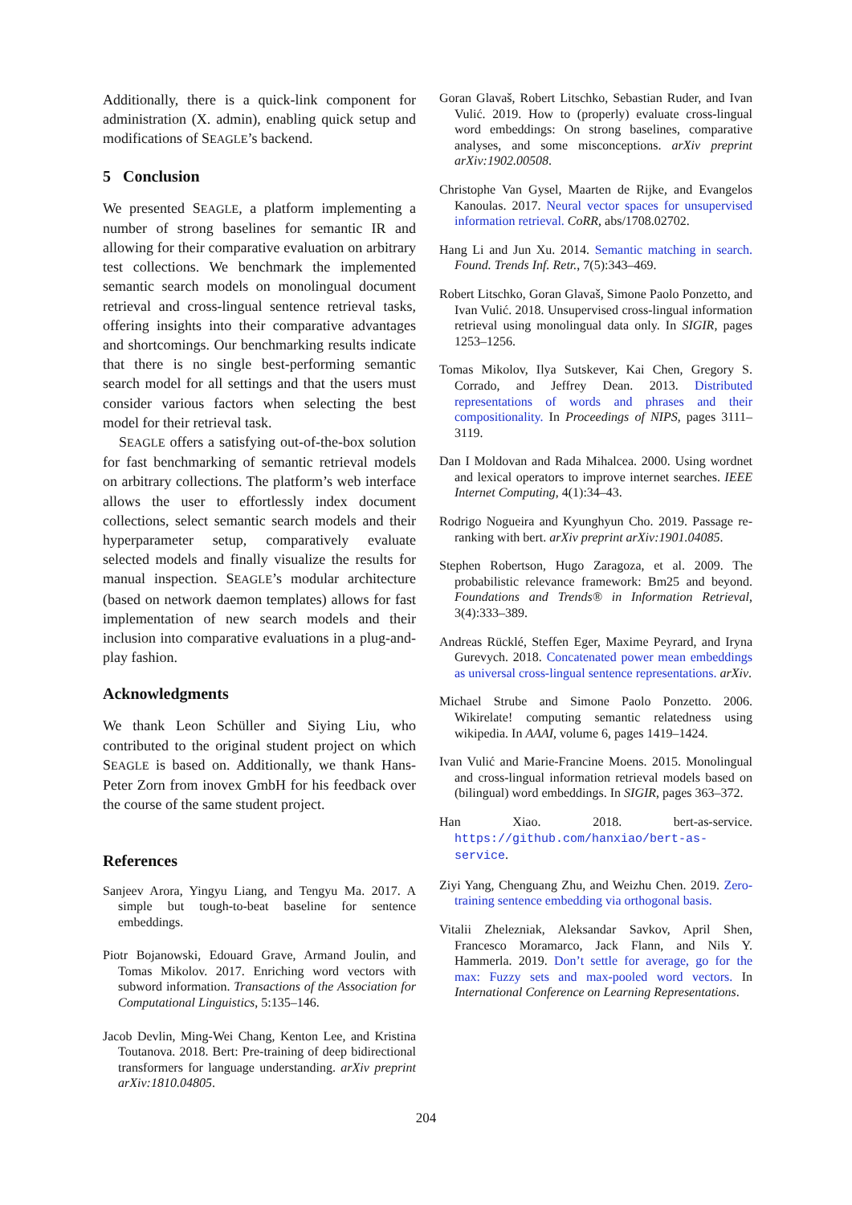Additionally, there is a quick-link component for administration (X. admin), enabling quick setup and modifications of SEAGLE’s backend.
5 Conclusion
We presented SEAGLE, a platform implementing a number of strong baselines for semantic IR and allowing for their comparative evaluation on arbitrary test collections. We benchmark the implemented semantic search models on monolingual document retrieval and cross-lingual sentence retrieval tasks, offering insights into their comparative advantages and shortcomings. Our benchmarking results indicate that there is no single best-performing semantic search model for all settings and that the users must consider various factors when selecting the best model for their retrieval task.
SEAGLE offers a satisfying out-of-the-box solution for fast benchmarking of semantic retrieval models on arbitrary collections. The platform’s web interface allows the user to effortlessly index document collections, select semantic search models and their hyperparameter setup, comparatively evaluate selected models and finally visualize the results for manual inspection. SEAGLE’s modular architecture (based on network daemon templates) allows for fast implementation of new search models and their inclusion into comparative evaluations in a plug-and-play fashion.
Acknowledgments
We thank Leon Schüller and Siying Liu, who contributed to the original student project on which SEAGLE is based on. Additionally, we thank Hans-Peter Zorn from inovex GmbH for his feedback over the course of the same student project.
References
Sanjeev Arora, Yingyu Liang, and Tengyu Ma. 2017. A simple but tough-to-beat baseline for sentence embeddings.
Piotr Bojanowski, Edouard Grave, Armand Joulin, and Tomas Mikolov. 2017. Enriching word vectors with subword information. Transactions of the Association for Computational Linguistics, 5:135–146.
Jacob Devlin, Ming-Wei Chang, Kenton Lee, and Kristina Toutanova. 2018. Bert: Pre-training of deep bidirectional transformers for language understanding. arXiv preprint arXiv:1810.04805.
Goran Glavaš, Robert Litschko, Sebastian Ruder, and Ivan Vulić. 2019. How to (properly) evaluate cross-lingual word embeddings: On strong baselines, comparative analyses, and some misconceptions. arXiv preprint arXiv:1902.00508.
Christophe Van Gysel, Maarten de Rijke, and Evangelos Kanoulas. 2017. Neural vector spaces for unsupervised information retrieval. CoRR, abs/1708.02702.
Hang Li and Jun Xu. 2014. Semantic matching in search. Found. Trends Inf. Retr., 7(5):343–469.
Robert Litschko, Goran Glavaš, Simone Paolo Ponzetto, and Ivan Vulić. 2018. Unsupervised cross-lingual information retrieval using monolingual data only. In SIGIR, pages 1253–1256.
Tomas Mikolov, Ilya Sutskever, Kai Chen, Gregory S. Corrado, and Jeffrey Dean. 2013. Distributed representations of words and phrases and their compositionality. In Proceedings of NIPS, pages 3111–3119.
Dan I Moldovan and Rada Mihalcea. 2000. Using wordnet and lexical operators to improve internet searches. IEEE Internet Computing, 4(1):34–43.
Rodrigo Nogueira and Kyunghyun Cho. 2019. Passage re-ranking with bert. arXiv preprint arXiv:1901.04085.
Stephen Robertson, Hugo Zaragoza, et al. 2009. The probabilistic relevance framework: Bm25 and beyond. Foundations and Trends® in Information Retrieval, 3(4):333–389.
Andreas Rücklé, Steffen Eger, Maxime Peyrard, and Iryna Gurevych. 2018. Concatenated power mean embeddings as universal cross-lingual sentence representations. arXiv.
Michael Strube and Simone Paolo Ponzetto. 2006. Wikirelate! computing semantic relatedness using wikipedia. In AAAI, volume 6, pages 1419–1424.
Ivan Vulić and Marie-Francine Moens. 2015. Monolingual and cross-lingual information retrieval models based on (bilingual) word embeddings. In SIGIR, pages 363–372.
Han Xiao. 2018. bert-as-service. https://github.com/hanxiao/bert-as-service.
Ziyi Yang, Chenguang Zhu, and Weizhu Chen. 2019. Zero-training sentence embedding via orthogonal basis.
Vitalii Zhelezniak, Aleksandar Savkov, April Shen, Francesco Moramarco, Jack Flann, and Nils Y. Hammerla. 2019. Don’t settle for average, go for the max: Fuzzy sets and max-pooled word vectors. In International Conference on Learning Representations.
204